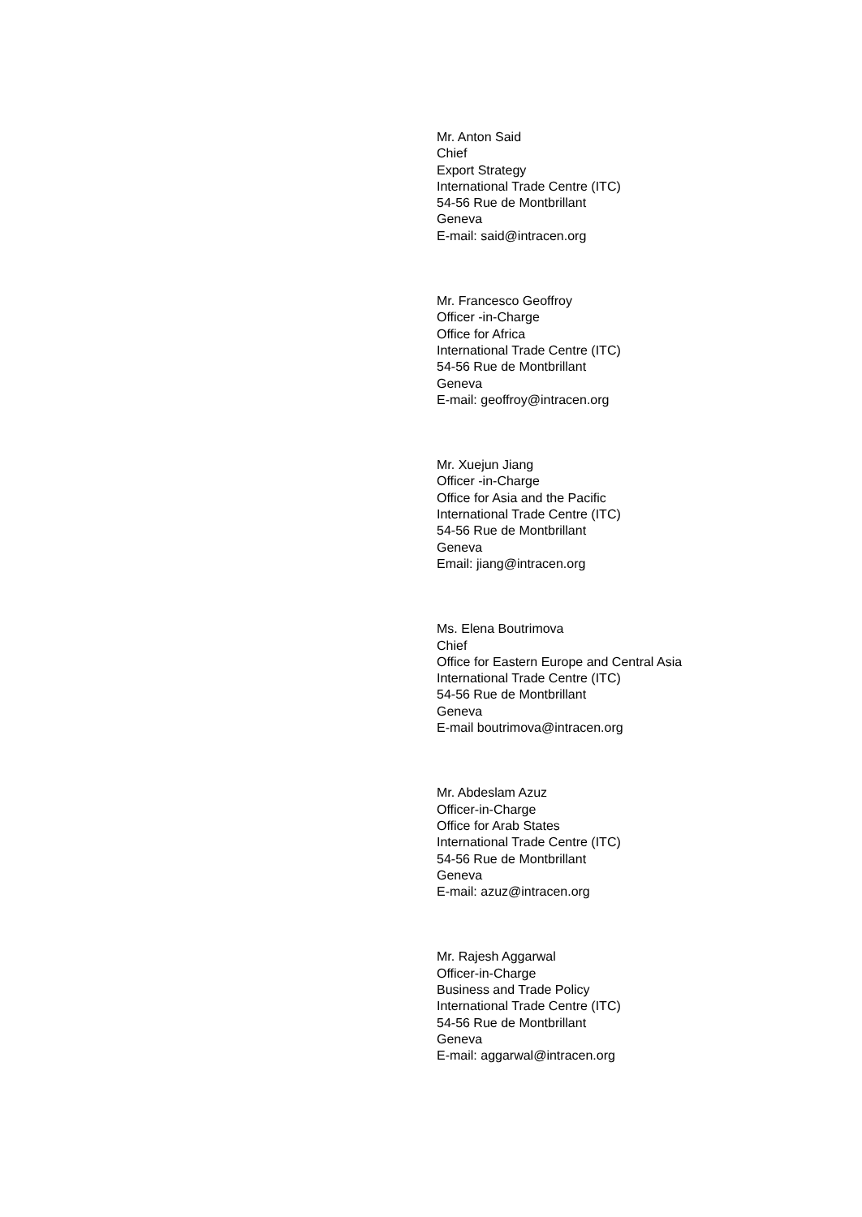Mr. Anton Said
Chief
Export Strategy
International Trade Centre (ITC)
54-56 Rue de Montbrillant
Geneva
E-mail: said@intracen.org
Mr. Francesco Geoffroy
Officer -in-Charge
Office for Africa
International Trade Centre (ITC)
54-56 Rue de Montbrillant
Geneva
E-mail: geoffroy@intracen.org
Mr. Xuejun Jiang
Officer -in-Charge
Office for Asia and the Pacific
International Trade Centre (ITC)
54-56 Rue de Montbrillant
Geneva
Email: jiang@intracen.org
Ms. Elena Boutrimova
Chief
Office for Eastern Europe and Central Asia
International Trade Centre (ITC)
54-56 Rue de Montbrillant
Geneva
E-mail boutrimova@intracen.org
Mr. Abdeslam Azuz
Officer-in-Charge
Office for Arab States
International Trade Centre (ITC)
54-56 Rue de Montbrillant
Geneva
E-mail: azuz@intracen.org
Mr. Rajesh Aggarwal
Officer-in-Charge
Business and Trade Policy
International Trade Centre (ITC)
54-56 Rue de Montbrillant
Geneva
E-mail: aggarwal@intracen.org